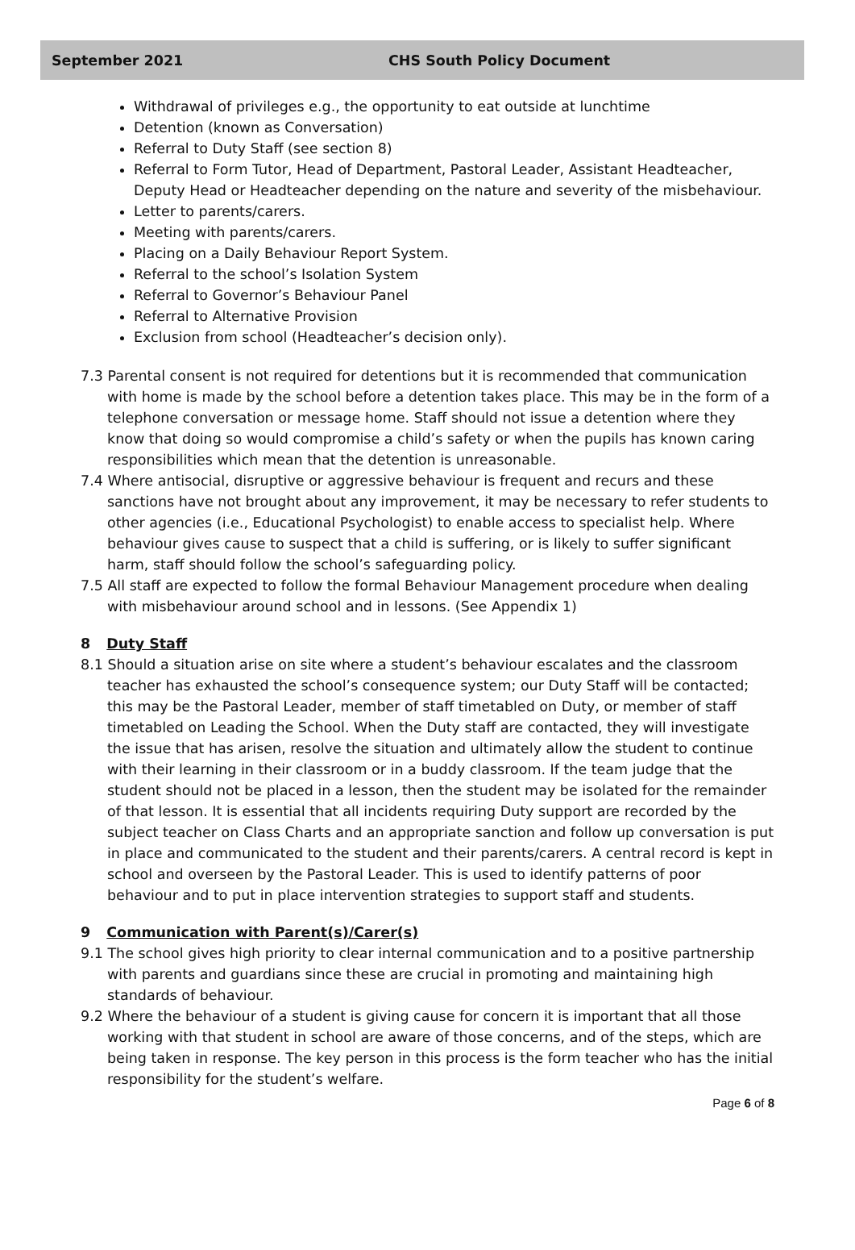September 2021 CHS South Policy Document
Withdrawal of privileges e.g., the opportunity to eat outside at lunchtime
Detention (known as Conversation)
Referral to Duty Staff (see section 8)
Referral to Form Tutor, Head of Department, Pastoral Leader, Assistant Headteacher, Deputy Head or Headteacher depending on the nature and severity of the misbehaviour.
Letter to parents/carers.
Meeting with parents/carers.
Placing on a Daily Behaviour Report System.
Referral to the school’s Isolation System
Referral to Governor’s Behaviour Panel
Referral to Alternative Provision
Exclusion from school (Headteacher’s decision only).
7.3 Parental consent is not required for detentions but it is recommended that communication with home is made by the school before a detention takes place. This may be in the form of a telephone conversation or message home. Staff should not issue a detention where they know that doing so would compromise a child’s safety or when the pupils has known caring responsibilities which mean that the detention is unreasonable.
7.4 Where antisocial, disruptive or aggressive behaviour is frequent and recurs and these sanctions have not brought about any improvement, it may be necessary to refer students to other agencies (i.e., Educational Psychologist) to enable access to specialist help. Where behaviour gives cause to suspect that a child is suffering, or is likely to suffer significant harm, staff should follow the school’s safeguarding policy.
7.5 All staff are expected to follow the formal Behaviour Management procedure when dealing with misbehaviour around school and in lessons. (See Appendix 1)
8 Duty Staff
8.1 Should a situation arise on site where a student’s behaviour escalates and the classroom teacher has exhausted the school’s consequence system; our Duty Staff will be contacted; this may be the Pastoral Leader, member of staff timetabled on Duty, or member of staff timetabled on Leading the School. When the Duty staff are contacted, they will investigate the issue that has arisen, resolve the situation and ultimately allow the student to continue with their learning in their classroom or in a buddy classroom. If the team judge that the student should not be placed in a lesson, then the student may be isolated for the remainder of that lesson. It is essential that all incidents requiring Duty support are recorded by the subject teacher on Class Charts and an appropriate sanction and follow up conversation is put in place and communicated to the student and their parents/carers. A central record is kept in school and overseen by the Pastoral Leader. This is used to identify patterns of poor behaviour and to put in place intervention strategies to support staff and students.
9 Communication with Parent(s)/Carer(s)
9.1 The school gives high priority to clear internal communication and to a positive partnership with parents and guardians since these are crucial in promoting and maintaining high standards of behaviour.
9.2 Where the behaviour of a student is giving cause for concern it is important that all those working with that student in school are aware of those concerns, and of the steps, which are being taken in response. The key person in this process is the form teacher who has the initial responsibility for the student’s welfare.
Page 6 of 8